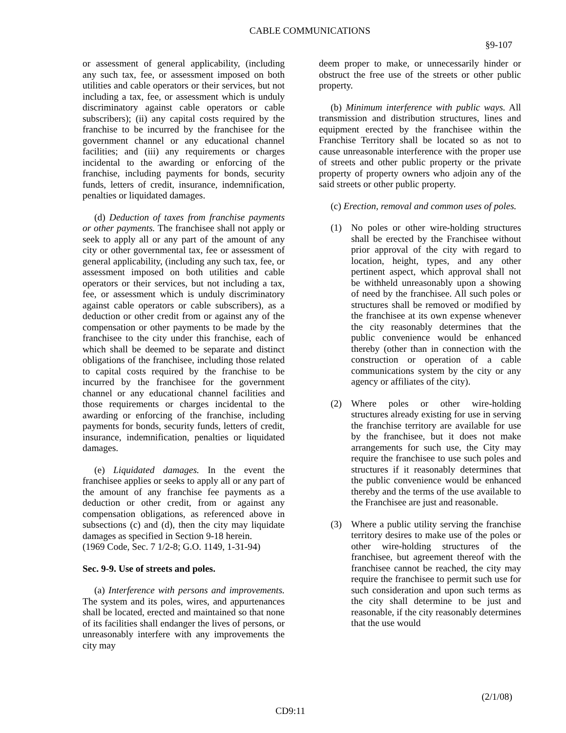CABLE COMMUNICATIONS
§9-107
or assessment of general applicability, (including any such tax, fee, or assessment imposed on both utilities and cable operators or their services, but not including a tax, fee, or assessment which is unduly discriminatory against cable operators or cable subscribers); (ii) any capital costs required by the franchise to be incurred by the franchisee for the government channel or any educational channel facilities; and (iii) any requirements or charges incidental to the awarding or enforcing of the franchise, including payments for bonds, security funds, letters of credit, insurance, indemnification, penalties or liquidated damages.
(d) Deduction of taxes from franchise payments or other payments. The franchisee shall not apply or seek to apply all or any part of the amount of any city or other governmental tax, fee or assessment of general applicability, (including any such tax, fee, or assessment imposed on both utilities and cable operators or their services, but not including a tax, fee, or assessment which is unduly discriminatory against cable operators or cable subscribers), as a deduction or other credit from or against any of the compensation or other payments to be made by the franchisee to the city under this franchise, each of which shall be deemed to be separate and distinct obligations of the franchisee, including those related to capital costs required by the franchise to be incurred by the franchisee for the government channel or any educational channel facilities and those requirements or charges incidental to the awarding or enforcing of the franchise, including payments for bonds, security funds, letters of credit, insurance, indemnification, penalties or liquidated damages.
(e) Liquidated damages. In the event the franchisee applies or seeks to apply all or any part of the amount of any franchise fee payments as a deduction or other credit, from or against any compensation obligations, as referenced above in subsections (c) and (d), then the city may liquidate damages as specified in Section 9-18 herein.
(1969 Code, Sec. 7 1/2-8; G.O. 1149, 1-31-94)
Sec. 9-9. Use of streets and poles.
(a) Interference with persons and improvements. The system and its poles, wires, and appurtenances shall be located, erected and maintained so that none of its facilities shall endanger the lives of persons, or unreasonably interfere with any improvements the city may
deem proper to make, or unnecessarily hinder or obstruct the free use of the streets or other public property.
(b) Minimum interference with public ways. All transmission and distribution structures, lines and equipment erected by the franchisee within the Franchise Territory shall be located so as not to cause unreasonable interference with the proper use of streets and other public property or the private property of property owners who adjoin any of the said streets or other public property.
(c) Erection, removal and common uses of poles.
(1) No poles or other wire-holding structures shall be erected by the Franchisee without prior approval of the city with regard to location, height, types, and any other pertinent aspect, which approval shall not be withheld unreasonably upon a showing of need by the franchisee. All such poles or structures shall be removed or modified by the franchisee at its own expense whenever the city reasonably determines that the public convenience would be enhanced thereby (other than in connection with the construction or operation of a cable communications system by the city or any agency or affiliates of the city).
(2) Where poles or other wire-holding structures already existing for use in serving the franchise territory are available for use by the franchisee, but it does not make arrangements for such use, the City may require the franchisee to use such poles and structures if it reasonably determines that the public convenience would be enhanced thereby and the terms of the use available to the Franchisee are just and reasonable.
(3) Where a public utility serving the franchise territory desires to make use of the poles or other wire-holding structures of the franchisee, but agreement thereof with the franchisee cannot be reached, the city may require the franchisee to permit such use for such consideration and upon such terms as the city shall determine to be just and reasonable, if the city reasonably determines that the use would
(2/1/08)
CD9:11